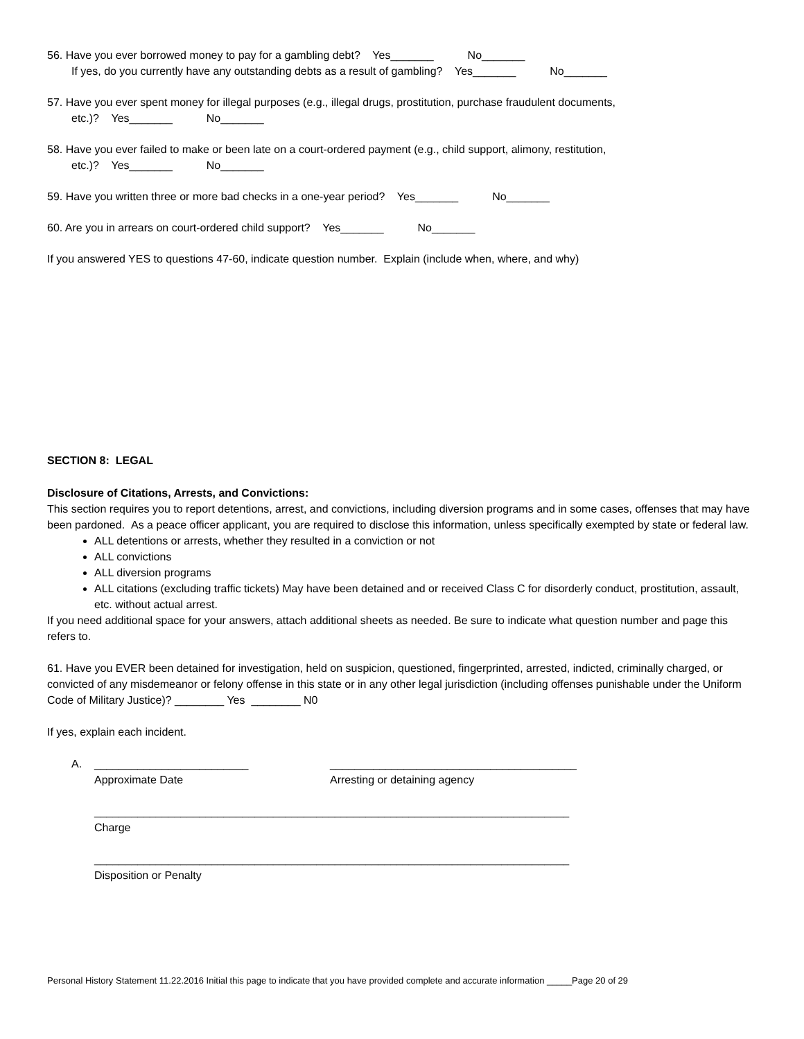56. Have you ever borrowed money to pay for a gambling debt? Yes_______ No_______
If yes, do you currently have any outstanding debts as a result of gambling? Yes_______ No_______
57. Have you ever spent money for illegal purposes (e.g., illegal drugs, prostitution, purchase fraudulent documents,
etc.)? Yes_______ No_______
58. Have you ever failed to make or been late on a court-ordered payment (e.g., child support, alimony, restitution,
etc.)? Yes_______ No_______
59. Have you written three or more bad checks in a one-year period? Yes_______ No_______
60. Are you in arrears on court-ordered child support? Yes_______ No_______
If you answered YES to questions 47-60, indicate question number. Explain (include when, where, and why)
SECTION 8: LEGAL
Disclosure of Citations, Arrests, and Convictions:
This section requires you to report detentions, arrest, and convictions, including diversion programs and in some cases, offenses that may have been pardoned. As a peace officer applicant, you are required to disclose this information, unless specifically exempted by state or federal law.
ALL detentions or arrests, whether they resulted in a conviction or not
ALL convictions
ALL diversion programs
ALL citations (excluding traffic tickets) May have been detained and or received Class C for disorderly conduct, prostitution, assault, etc. without actual arrest.
If you need additional space for your answers, attach additional sheets as needed. Be sure to indicate what question number and page this refers to.
61. Have you EVER been detained for investigation, held on suspicion, questioned, fingerprinted, arrested, indicted, criminally charged, or convicted of any misdemeanor or felony offense in this state or in any other legal jurisdiction (including offenses punishable under the Uniform Code of Military Justice)? ________ Yes ________ N0
If yes, explain each incident.
A. _________________________
Approximate Date
________________________________________
Arresting or detaining agency
_____________________________________________________________________________
Charge
_____________________________________________________________________________
Disposition or Penalty
Personal History Statement 11.22.2016 Initial this page to indicate that you have provided complete and accurate information _____Page 20 of 29